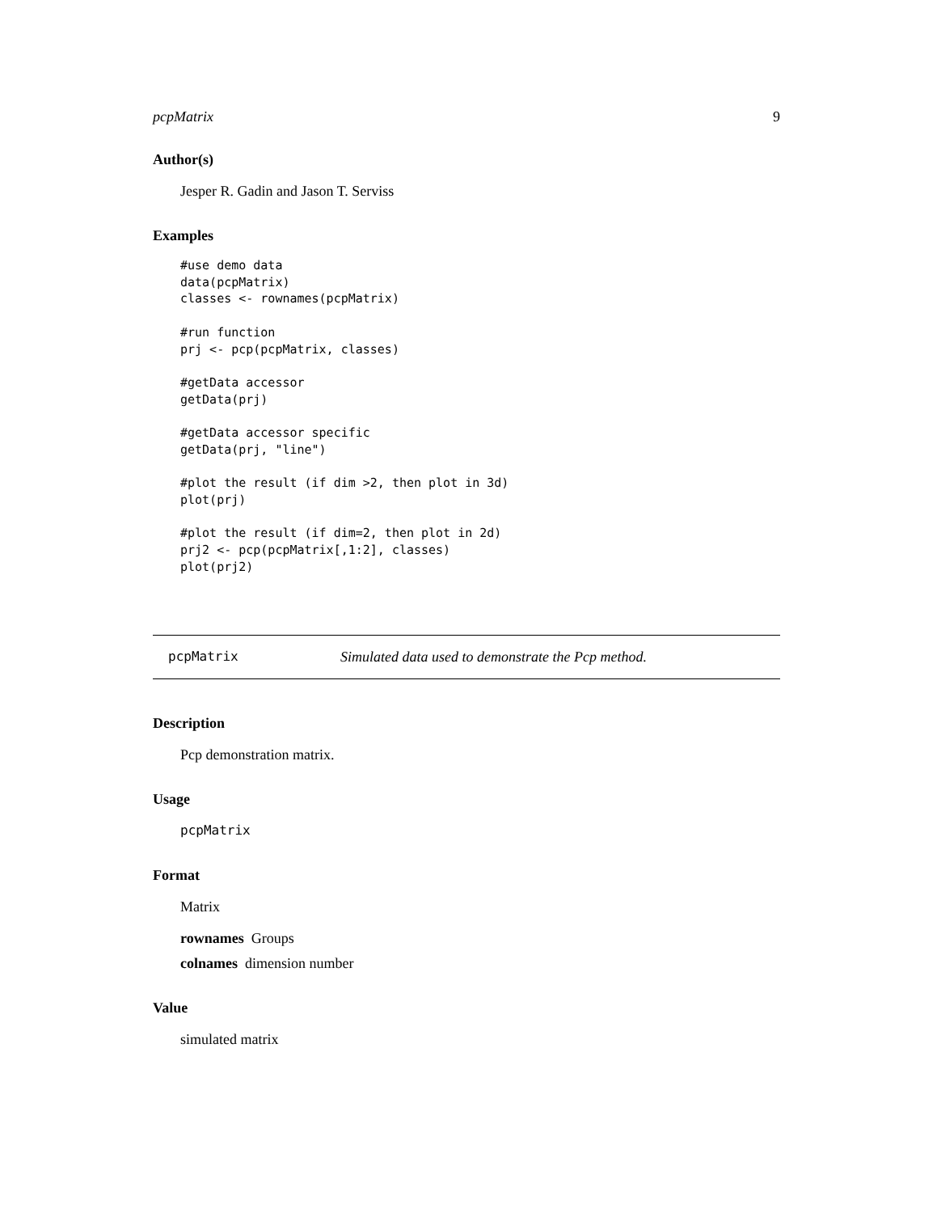pcpMatrix 9
Author(s)
Jesper R. Gadin and Jason T. Serviss
Examples
#use demo data
data(pcpMatrix)
classes <- rownames(pcpMatrix)

#run function
prj <- pcp(pcpMatrix, classes)

#getData accessor
getData(prj)

#getData accessor specific
getData(prj, "line")

#plot the result (if dim >2, then plot in 3d)
plot(prj)

#plot the result (if dim=2, then plot in 2d)
prj2 <- pcp(pcpMatrix[,1:2], classes)
plot(prj2)
pcpMatrix Simulated data used to demonstrate the Pcp method.
Description
Pcp demonstration matrix.
Usage
pcpMatrix
Format
Matrix
rownames Groups
colnames dimension number
Value
simulated matrix